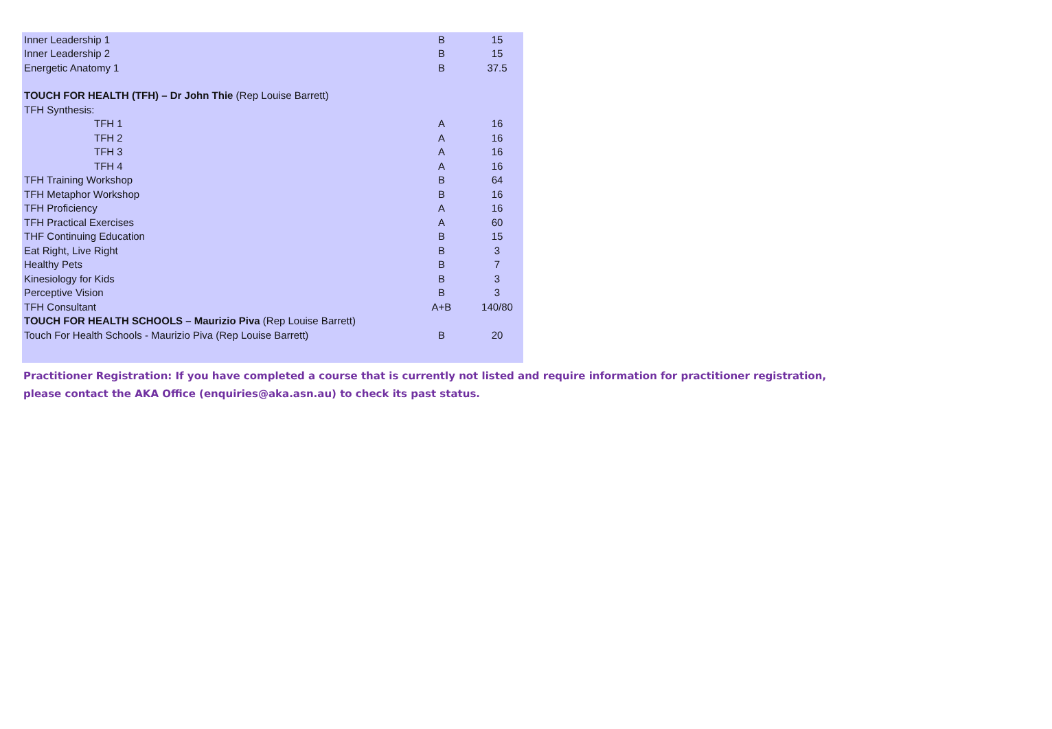| Inner Leadership 1 | B | 15 |
| Inner Leadership 2 | B | 15 |
| Energetic Anatomy 1 | B | 37.5 |
| TOUCH FOR HEALTH (TFH) – Dr John Thie (Rep Louise Barrett) | | |
| TFH Synthesis: | | |
| TFH 1 | A | 16 |
| TFH 2 | A | 16 |
| TFH 3 | A | 16 |
| TFH 4 | A | 16 |
| TFH Training Workshop | B | 64 |
| TFH Metaphor Workshop | B | 16 |
| TFH Proficiency | A | 16 |
| TFH Practical Exercises | A | 60 |
| THF Continuing Education | B | 15 |
| Eat Right, Live Right | B | 3 |
| Healthy Pets | B | 7 |
| Kinesiology for Kids | B | 3 |
| Perceptive Vision | B | 3 |
| TFH Consultant | A+B | 140/80 |
| TOUCH FOR HEALTH SCHOOLS – Maurizio Piva (Rep Louise Barrett) | | |
| Touch For Health Schools - Maurizio Piva (Rep Louise Barrett) | B | 20 |
Practitioner Registration: If you have completed a course that is currently not listed and require information for practitioner registration,
please contact the AKA Office (enquiries@aka.asn.au) to check its past status.